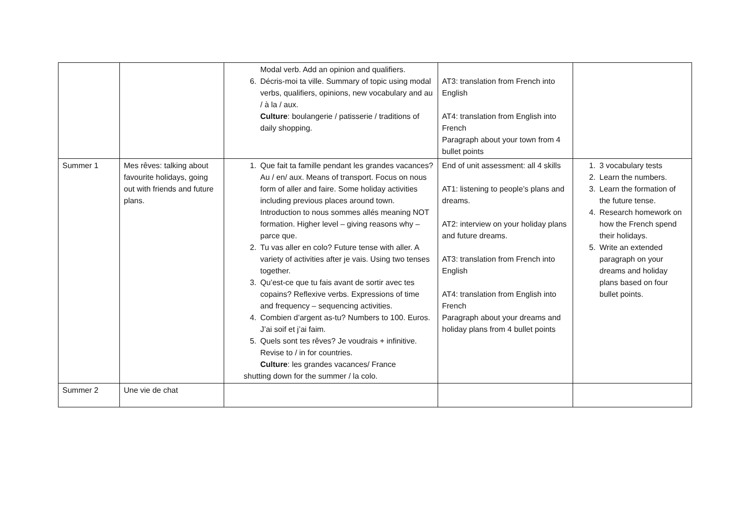| | | Modal verb. Add an opinion and qualifiers. 6. Décris-moi ta ville. Summary of topic using modal verbs, qualifiers, opinions, new vocabulary and au / à la / aux. Culture : boulangerie / patisserie / traditions of daily shopping. | AT3: translation from French into English AT4: translation from English into French Paragraph about your town from 4 bullet points | |
| Summer 1 | Mes rêves: talking about favourite holidays, going out with friends and future plans. | 1. Que fait ta famille pendant les grandes vacances? Au / en/ aux. Means of transport. Focus on nous form of aller and faire. Some holiday activities including previous places around town. Introduction to nous sommes allés meaning NOT formation. Higher level – giving reasons why – parce que. 2. Tu vas aller en colo? Future tense with aller. A variety of activities after je vais. Using two tenses together. 3. Qu’est-ce que tu fais avant de sortir avec tes copains? Reflexive verbs. Expressions of time and frequency – sequencing activities. 4. Combien d’argent as-tu? Numbers to 100. Euros. J’ai soif et j’ai faim. 5. Quels sont tes rêves? Je voudrais + infinitive. Revise to / in for countries. Culture : les grandes vacances/ France shutting down for the summer / la colo. | End of unit assessment: all 4 skills AT1: listening to people’s plans and dreams. AT2: interview on your holiday plans and future dreams. AT3: translation from French into English AT4: translation from English into French Paragraph about your dreams and holiday plans from 4 bullet points | 1. 3 vocabulary tests 2. Learn the numbers. 3. Learn the formation of the future tense. 4. Research homework on how the French spend their holidays. 5. Write an extended paragraph on your dreams and holiday plans based on four bullet points. |
| Summer 2 | Une vie de chat | | | |